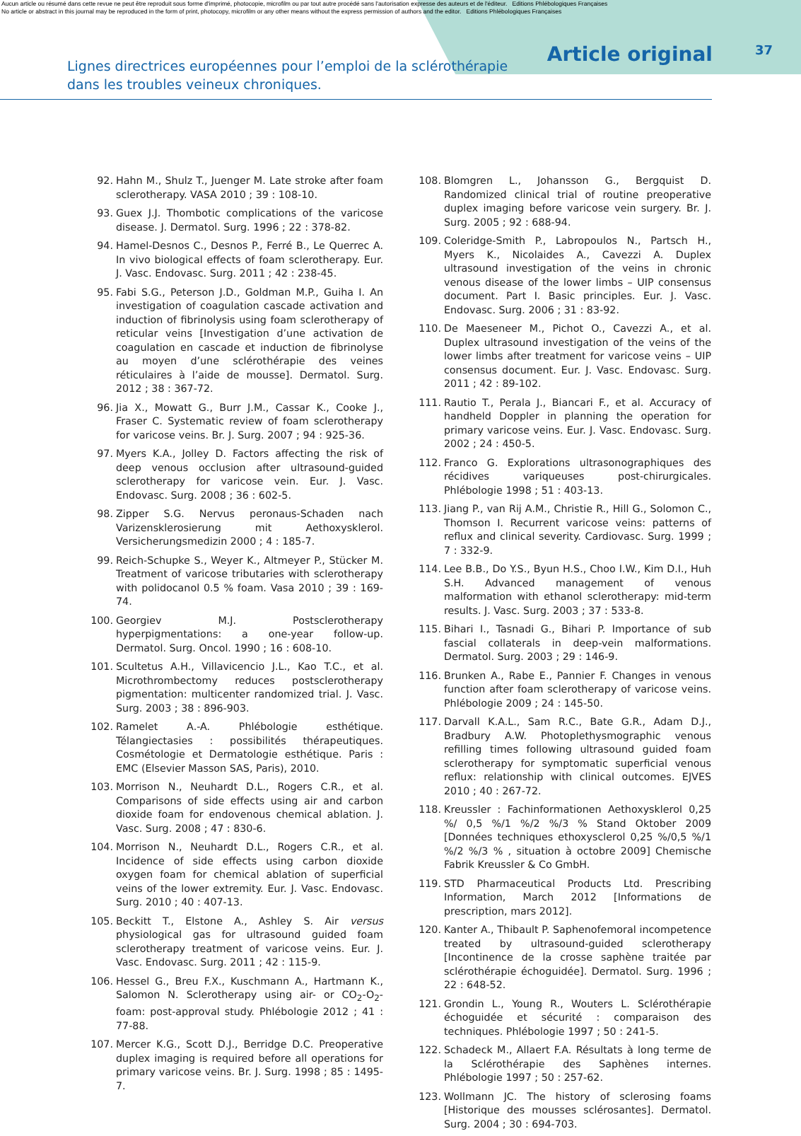Aucun article ou résumé dans cette revue ne peut être reproduit sous forme d'imprimé, photocopie, microfilm ou par tout autre procédé sans l'autorisation expresse des auteurs et de l'éditeur. Editions Phlébologiques Françaises
No article or abstract in this journal may be reproduced in the form of print, photocopy, microfilm or any other means without the express permission of authors and the editor. Editions Phlébologiques Françaises
Lignes directrices européennes pour l’emploi de la sclérothérapie
dans les troubles veineux chroniques.
Article original
37
92. Hahn M., Shulz T., Juenger M. Late stroke after foam sclerotherapy. VASA 2010 ; 39 : 108-10.
93. Guex J.J. Thombotic complications of the varicose disease. J. Dermatol. Surg. 1996 ; 22 : 378-82.
94. Hamel-Desnos C., Desnos P., Ferré B., Le Querrec A. In vivo biological effects of foam sclerotherapy. Eur. J. Vasc. Endovasc. Surg. 2011 ; 42 : 238-45.
95. Fabi S.G., Peterson J.D., Goldman M.P., Guiha I. An investigation of coagulation cascade activation and induction of fibrinolysis using foam sclerotherapy of reticular veins [Investigation d’une activation de coagulation en cascade et induction de fibrinolyse au moyen d’une sclérothérapie des veines réticulaires à l’aide de mousse]. Dermatol. Surg. 2012 ; 38 : 367-72.
96. Jia X., Mowatt G., Burr J.M., Cassar K., Cooke J., Fraser C. Systematic review of foam sclerotherapy for varicose veins. Br. J. Surg. 2007 ; 94 : 925-36.
97. Myers K.A., Jolley D. Factors affecting the risk of deep venous occlusion after ultrasound-guided sclerotherapy for varicose vein. Eur. J. Vasc. Endovasc. Surg. 2008 ; 36 : 602-5.
98. Zipper S.G. Nervus peronaus-Schaden nach Varizensklerosierung mit Aethoxysklerol. Versicherungsmedizin 2000 ; 4 : 185-7.
99. Reich-Schupke S., Weyer K., Altmeyer P., Stücker M. Treatment of varicose tributaries with sclerotherapy with polidocanol 0.5 % foam. Vasa 2010 ; 39 : 169-74.
100. Georgiev M.J. Postsclerotherapy hyperpigmentations: a one-year follow-up. Dermatol. Surg. Oncol. 1990 ; 16 : 608-10.
101. Scultetus A.H., Villavicencio J.L., Kao T.C., et al. Microthrombectomy reduces postsclerotherapy pigmentation: multicenter randomized trial. J. Vasc. Surg. 2003 ; 38 : 896-903.
102. Ramelet A.-A. Phlébologie esthétique. Télangiectasies : possibilités thérapeutiques. Cosmétologie et Dermatologie esthétique. Paris : EMC (Elsevier Masson SAS, Paris), 2010.
103. Morrison N., Neuhardt D.L., Rogers C.R., et al. Comparisons of side effects using air and carbon dioxide foam for endovenous chemical ablation. J. Vasc. Surg. 2008 ; 47 : 830-6.
104. Morrison N., Neuhardt D.L., Rogers C.R., et al. Incidence of side effects using carbon dioxide oxygen foam for chemical ablation of superficial veins of the lower extremity. Eur. J. Vasc. Endovasc. Surg. 2010 ; 40 : 407-13.
105. Beckitt T., Elstone A., Ashley S. Air versus physiological gas for ultrasound guided foam sclerotherapy treatment of varicose veins. Eur. J. Vasc. Endovasc. Surg. 2011 ; 42 : 115-9.
106. Hessel G., Breu F.X., Kuschmann A., Hartmann K., Salomon N. Sclerotherapy using air- or CO<sub>2</sub>-O<sub>2</sub>-foam: post-approval study. Phlébologie 2012 ; 41 : 77-88.
107. Mercer K.G., Scott D.J., Berridge D.C. Preoperative duplex imaging is required before all operations for primary varicose veins. Br. J. Surg. 1998 ; 85 : 1495-7.
108. Blomgren L., Johansson G., Bergquist D. Randomized clinical trial of routine preoperative duplex imaging before varicose vein surgery. Br. J. Surg. 2005 ; 92 : 688-94.
109. Coleridge-Smith P., Labropoulos N., Partsch H., Myers K., Nicolaides A., Cavezzi A. Duplex ultrasound investigation of the veins in chronic venous disease of the lower limbs – UIP consensus document. Part I. Basic principles. Eur. J. Vasc. Endovasc. Surg. 2006 ; 31 : 83-92.
110. De Maeseneer M., Pichot O., Cavezzi A., et al. Duplex ultrasound investigation of the veins of the lower limbs after treatment for varicose veins – UIP consensus document. Eur. J. Vasc. Endovasc. Surg. 2011 ; 42 : 89-102.
111. Rautio T., Perala J., Biancari F., et al. Accuracy of handheld Doppler in planning the operation for primary varicose veins. Eur. J. Vasc. Endovasc. Surg. 2002 ; 24 : 450-5.
112. Franco G. Explorations ultrasonographiques des récidives variqueuses post-chirurgicales. Phlébologie 1998 ; 51 : 403-13.
113. Jiang P., van Rij A.M., Christie R., Hill G., Solomon C., Thomson I. Recurrent varicose veins: patterns of reflux and clinical severity. Cardiovasc. Surg. 1999 ; 7 : 332-9.
114. Lee B.B., Do Y.S., Byun H.S., Choo I.W., Kim D.I., Huh S.H. Advanced management of venous malformation with ethanol sclerotherapy: mid-term results. J. Vasc. Surg. 2003 ; 37 : 533-8.
115. Bihari I., Tasnadi G., Bihari P. Importance of sub fascial collaterals in deep-vein malformations. Dermatol. Surg. 2003 ; 29 : 146-9.
116. Brunken A., Rabe E., Pannier F. Changes in venous function after foam sclerotherapy of varicose veins. Phlébologie 2009 ; 24 : 145-50.
117. Darvall K.A.L., Sam R.C., Bate G.R., Adam D.J., Bradbury A.W. Photoplethysmographic venous refilling times following ultrasound guided foam sclerotherapy for symptomatic superficial venous reflux: relationship with clinical outcomes. EJVES 2010 ; 40 : 267-72.
118. Kreussler : Fachinformationen Aethoxysklerol 0,25 %/ 0,5 %/1 %/2 %/3 % Stand Oktober 2009 [Données techniques ethoxysclerol 0,25 %/0,5 %/1 %/2 %/3 % , situation à octobre 2009] Chemische Fabrik Kreussler & Co GmbH.
119. STD Pharmaceutical Products Ltd. Prescribing Information, March 2012 [Informations de prescription, mars 2012].
120. Kanter A., Thibault P. Saphenofemoral incompetence treated by ultrasound-guided sclerotherapy [Incontinence de la crosse saphène traitée par sclérothérapie échoguidée]. Dermatol. Surg. 1996 ; 22 : 648-52.
121. Grondin L., Young R., Wouters L. Sclérothérapie échoguidée et sécurité : comparaison des techniques. Phlébologie 1997 ; 50 : 241-5.
122. Schadeck M., Allaert F.A. Résultats à long terme de la Sclérothérapie des Saphènes internes. Phlébologie 1997 ; 50 : 257-62.
123. Wollmann JC. The history of sclerosing foams [Historique des mousses sclérosantes]. Dermatol. Surg. 2004 ; 30 : 694-703.